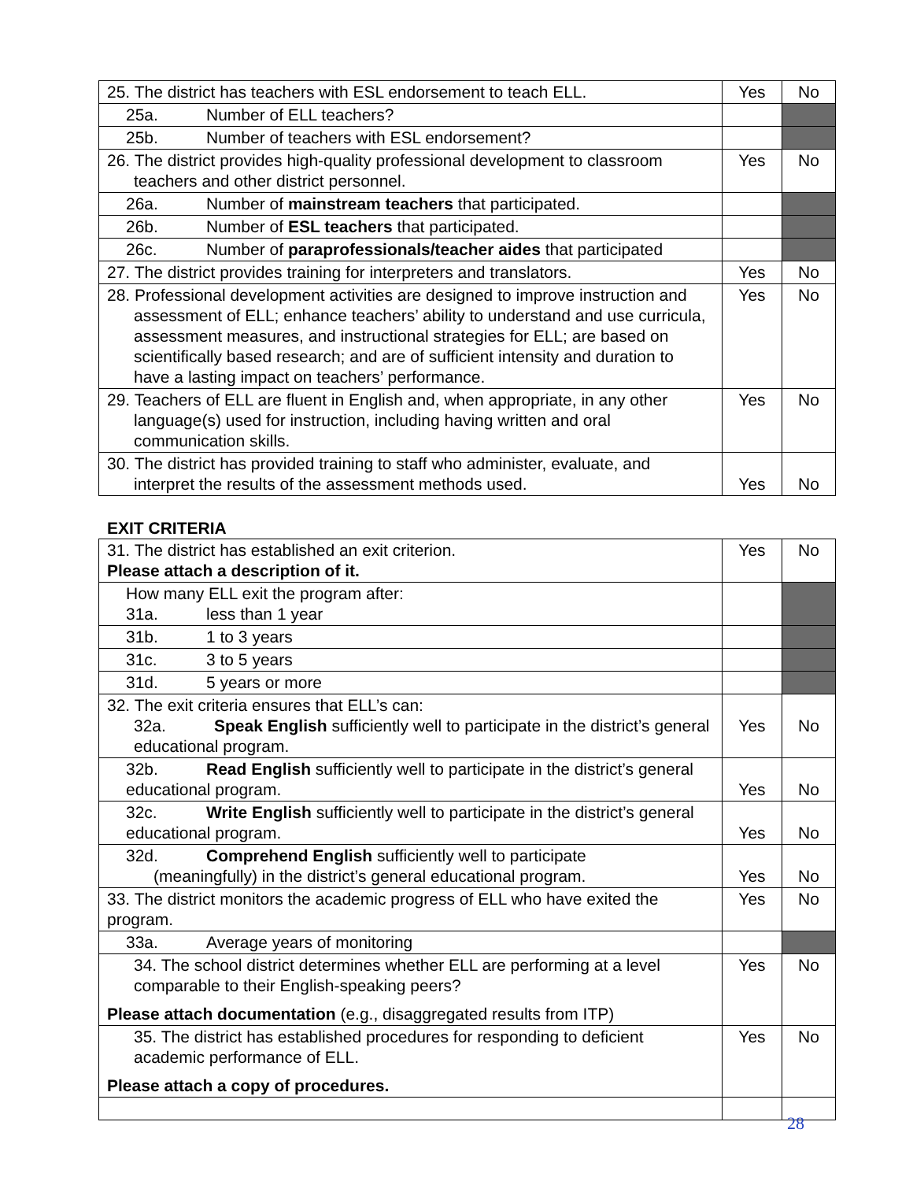| 25. The district has teachers with ESL endorsement to teach ELL. | Yes | No |
| 25a. Number of ELL teachers? | | |
| 25b. Number of teachers with ESL endorsement? | | |
| 26. The district provides high-quality professional development to classroom teachers and other district personnel. | Yes | No |
| 26a. Number of mainstream teachers that participated. | | |
| 26b. Number of ESL teachers that participated. | | |
| 26c. Number of paraprofessionals/teacher aides that participated | | |
| 27. The district provides training for interpreters and translators. | Yes | No |
| 28. Professional development activities are designed to improve instruction and assessment of ELL; enhance teachers’ ability to understand and use curricula, assessment measures, and instructional strategies for ELL; are based on scientifically based research; and are of sufficient intensity and duration to have a lasting impact on teachers’ performance. | Yes | No |
| 29. Teachers of ELL are fluent in English and, when appropriate, in any other language(s) used for instruction, including having written and oral communication skills. | Yes | No |
| 30. The district has provided training to staff who administer, evaluate, and interpret the results of the assessment methods used. | Yes | No |
EXIT CRITERIA
| 31. The district has established an exit criterion. Please attach a description of it. | Yes | No |
| How many ELL exit the program after: 31a. less than 1 year | | |
| 31b. 1 to 3 years | | |
| 31c. 3 to 5 years | | |
| 31d. 5 years or more | | |
| 32. The exit criteria ensures that ELL’s can: 32a. Speak English sufficiently well to participate in the district’s general educational program. | Yes | No |
| 32b. Read English sufficiently well to participate in the district’s general educational program. | Yes | No |
| 32c. Write English sufficiently well to participate in the district’s general educational program. | Yes | No |
| 32d. Comprehend English sufficiently well to participate (meaningfully) in the district’s general educational program. | Yes | No |
| 33. The district monitors the academic progress of ELL who have exited the program. | Yes | No |
| 33a. Average years of monitoring | | |
| 34. The school district determines whether ELL are performing at a level comparable to their English-speaking peers? Please attach documentation (e.g., disaggregated results from ITP) | Yes | No |
| 35. The district has established procedures for responding to deficient academic performance of ELL. Please attach a copy of procedures. | Yes | No |
28